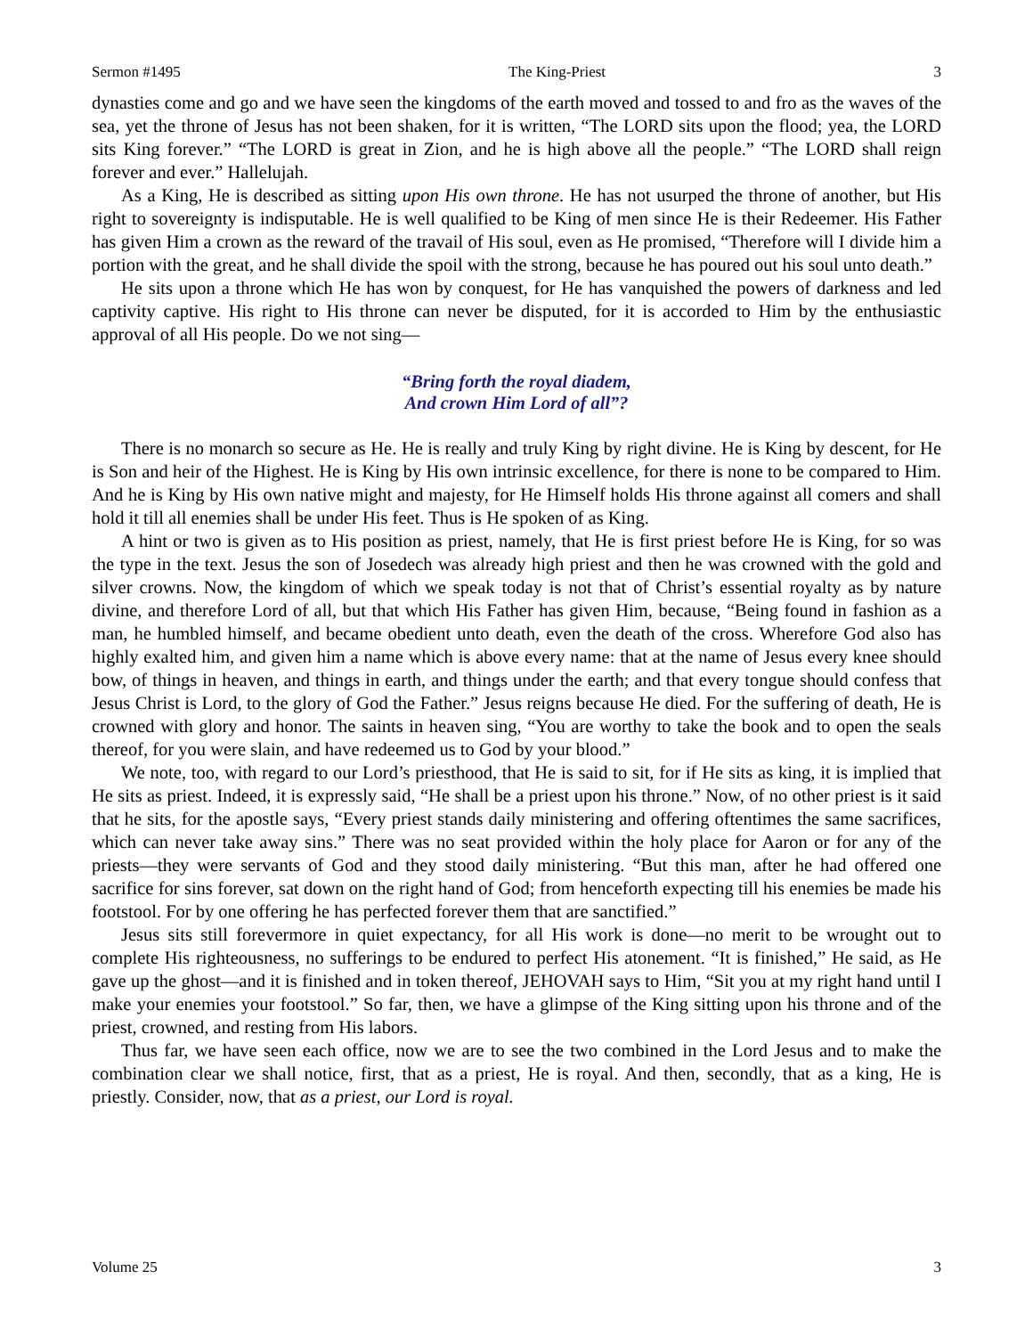Sermon #1495 The King-Priest 3
dynasties come and go and we have seen the kingdoms of the earth moved and tossed to and fro as the waves of the sea, yet the throne of Jesus has not been shaken, for it is written, “The LORD sits upon the flood; yea, the LORD sits King forever.” “The LORD is great in Zion, and he is high above all the people.” “The LORD shall reign forever and ever.” Hallelujah.
As a King, He is described as sitting upon His own throne. He has not usurped the throne of another, but His right to sovereignty is indisputable. He is well qualified to be King of men since He is their Redeemer. His Father has given Him a crown as the reward of the travail of His soul, even as He promised, “Therefore will I divide him a portion with the great, and he shall divide the spoil with the strong, because he has poured out his soul unto death.”
He sits upon a throne which He has won by conquest, for He has vanquished the powers of darkness and led captivity captive. His right to His throne can never be disputed, for it is accorded to Him by the enthusiastic approval of all His people. Do we not sing—
“Bring forth the royal diadem,
And crown Him Lord of all”?
There is no monarch so secure as He. He is really and truly King by right divine. He is King by descent, for He is Son and heir of the Highest. He is King by His own intrinsic excellence, for there is none to be compared to Him. And he is King by His own native might and majesty, for He Himself holds His throne against all comers and shall hold it till all enemies shall be under His feet. Thus is He spoken of as King.
A hint or two is given as to His position as priest, namely, that He is first priest before He is King, for so was the type in the text. Jesus the son of Josedech was already high priest and then he was crowned with the gold and silver crowns. Now, the kingdom of which we speak today is not that of Christ’s essential royalty as by nature divine, and therefore Lord of all, but that which His Father has given Him, because, “Being found in fashion as a man, he humbled himself, and became obedient unto death, even the death of the cross. Wherefore God also has highly exalted him, and given him a name which is above every name: that at the name of Jesus every knee should bow, of things in heaven, and things in earth, and things under the earth; and that every tongue should confess that Jesus Christ is Lord, to the glory of God the Father.” Jesus reigns because He died. For the suffering of death, He is crowned with glory and honor. The saints in heaven sing, “You are worthy to take the book and to open the seals thereof, for you were slain, and have redeemed us to God by your blood.”
We note, too, with regard to our Lord’s priesthood, that He is said to sit, for if He sits as king, it is implied that He sits as priest. Indeed, it is expressly said, “He shall be a priest upon his throne.” Now, of no other priest is it said that he sits, for the apostle says, “Every priest stands daily ministering and offering oftentimes the same sacrifices, which can never take away sins.” There was no seat provided within the holy place for Aaron or for any of the priests—they were servants of God and they stood daily ministering. “But this man, after he had offered one sacrifice for sins forever, sat down on the right hand of God; from henceforth expecting till his enemies be made his footstool. For by one offering he has perfected forever them that are sanctified.”
Jesus sits still forevermore in quiet expectancy, for all His work is done—no merit to be wrought out to complete His righteousness, no sufferings to be endured to perfect His atonement. “It is finished,” He said, as He gave up the ghost—and it is finished and in token thereof, JEHOVAH says to Him, “Sit you at my right hand until I make your enemies your footstool.” So far, then, we have a glimpse of the King sitting upon his throne and of the priest, crowned, and resting from His labors.
Thus far, we have seen each office, now we are to see the two combined in the Lord Jesus and to make the combination clear we shall notice, first, that as a priest, He is royal. And then, secondly, that as a king, He is priestly. Consider, now, that as a priest, our Lord is royal.
Volume 25 3